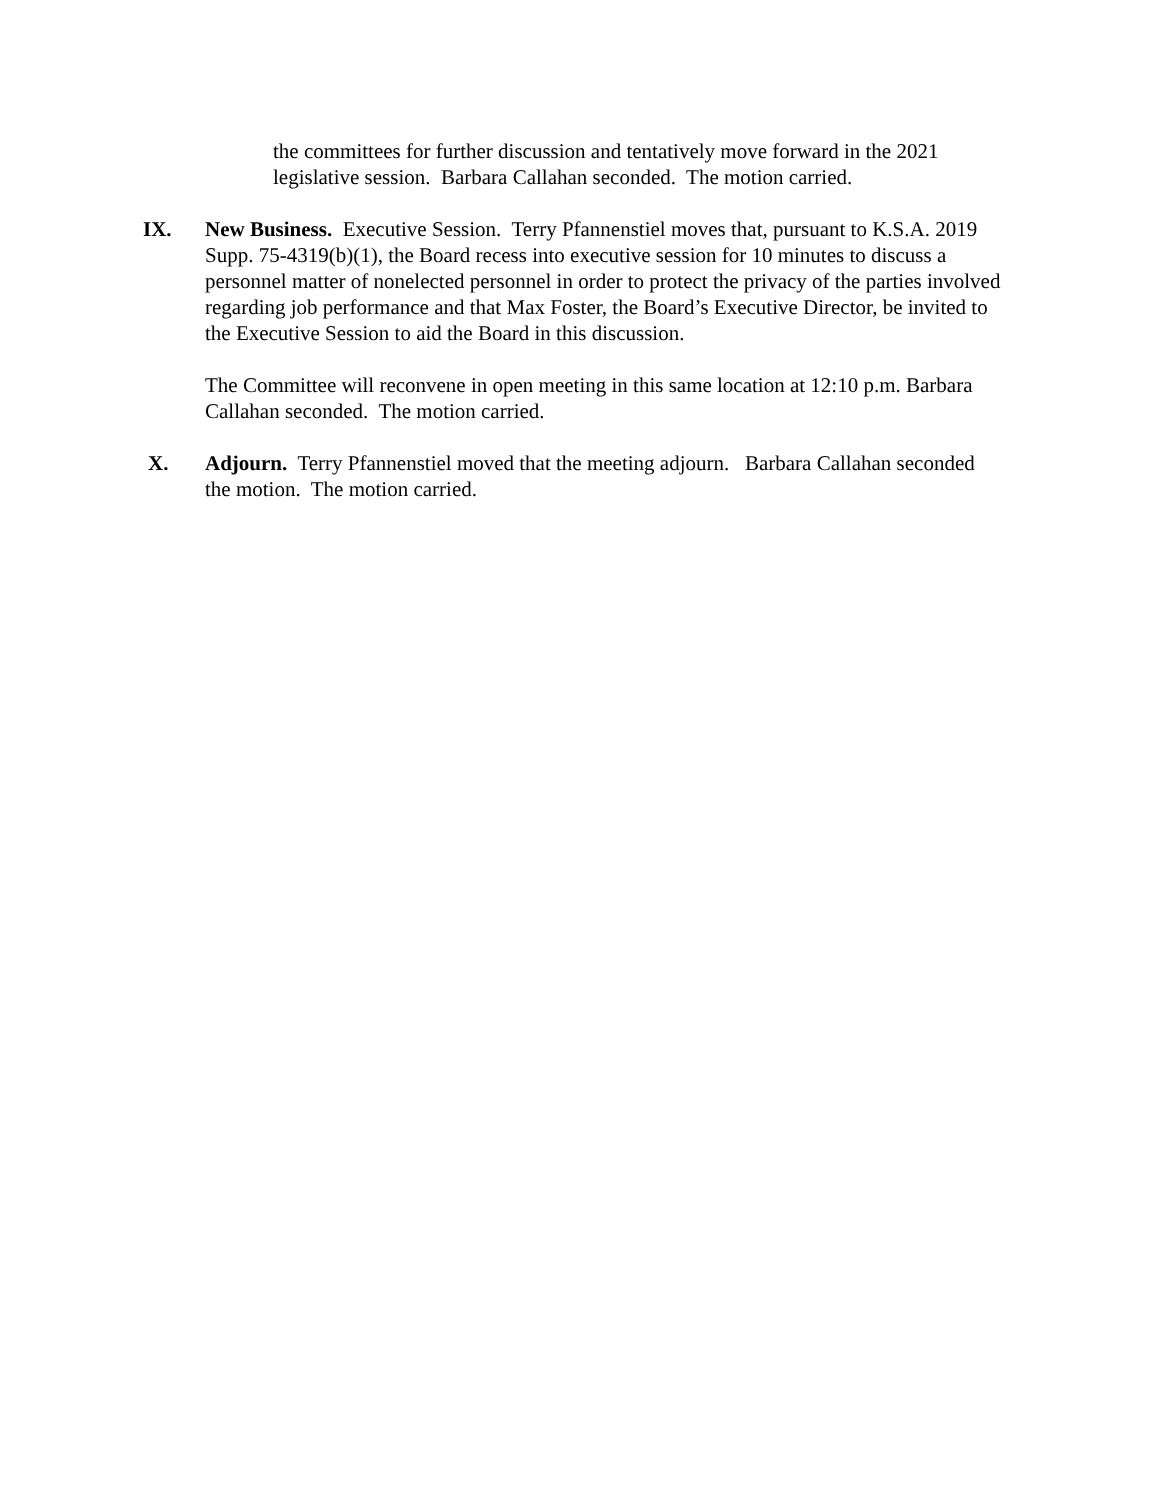the committees for further discussion and tentatively move forward in the 2021 legislative session. Barbara Callahan seconded. The motion carried.
IX. New Business. Executive Session. Terry Pfannenstiel moves that, pursuant to K.S.A. 2019 Supp. 75-4319(b)(1), the Board recess into executive session for 10 minutes to discuss a personnel matter of nonelected personnel in order to protect the privacy of the parties involved regarding job performance and that Max Foster, the Board’s Executive Director, be invited to the Executive Session to aid the Board in this discussion.
The Committee will reconvene in open meeting in this same location at 12:10 p.m. Barbara Callahan seconded. The motion carried.
X. Adjourn. Terry Pfannenstiel moved that the meeting adjourn. Barbara Callahan seconded the motion. The motion carried.